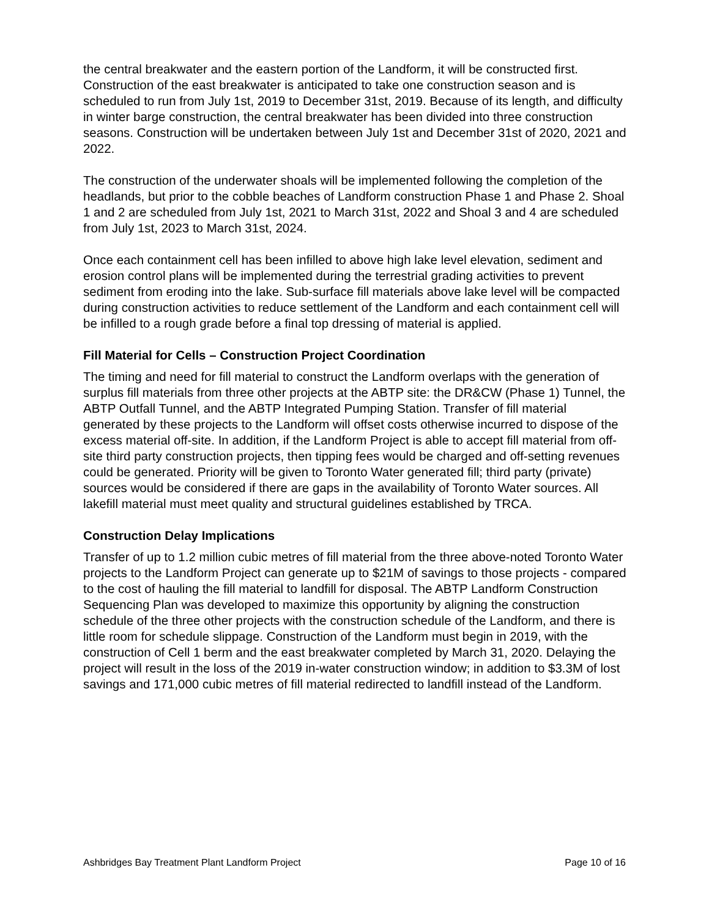the central breakwater and the eastern portion of the Landform, it will be constructed first. Construction of the east breakwater is anticipated to take one construction season and is scheduled to run from July 1st, 2019 to December 31st, 2019. Because of its length, and difficulty in winter barge construction, the central breakwater has been divided into three construction seasons. Construction will be undertaken between July 1st and December 31st of 2020, 2021 and 2022.
The construction of the underwater shoals will be implemented following the completion of the headlands, but prior to the cobble beaches of Landform construction Phase 1 and Phase 2. Shoal 1 and 2 are scheduled from July 1st, 2021 to March 31st, 2022 and Shoal 3 and 4 are scheduled from July 1st, 2023 to March 31st, 2024.
Once each containment cell has been infilled to above high lake level elevation, sediment and erosion control plans will be implemented during the terrestrial grading activities to prevent sediment from eroding into the lake. Sub-surface fill materials above lake level will be compacted during construction activities to reduce settlement of the Landform and each containment cell will be infilled to a rough grade before a final top dressing of material is applied.
Fill Material for Cells – Construction Project Coordination
The timing and need for fill material to construct the Landform overlaps with the generation of surplus fill materials from three other projects at the ABTP site: the DR&CW (Phase 1) Tunnel, the ABTP Outfall Tunnel, and the ABTP Integrated Pumping Station. Transfer of fill material generated by these projects to the Landform will offset costs otherwise incurred to dispose of the excess material off-site. In addition, if the Landform Project is able to accept fill material from off-site third party construction projects, then tipping fees would be charged and off-setting revenues could be generated. Priority will be given to Toronto Water generated fill; third party (private) sources would be considered if there are gaps in the availability of Toronto Water sources. All lakefill material must meet quality and structural guidelines established by TRCA.
Construction Delay Implications
Transfer of up to 1.2 million cubic metres of fill material from the three above-noted Toronto Water projects to the Landform Project can generate up to $21M of savings to those projects - compared to the cost of hauling the fill material to landfill for disposal. The ABTP Landform Construction Sequencing Plan was developed to maximize this opportunity by aligning the construction schedule of the three other projects with the construction schedule of the Landform, and there is little room for schedule slippage. Construction of the Landform must begin in 2019, with the construction of Cell 1 berm and the east breakwater completed by March 31, 2020. Delaying the project will result in the loss of the 2019 in-water construction window; in addition to $3.3M of lost savings and 171,000 cubic metres of fill material redirected to landfill instead of the Landform.
Ashbridges Bay Treatment Plant Landform Project Page 10 of 16